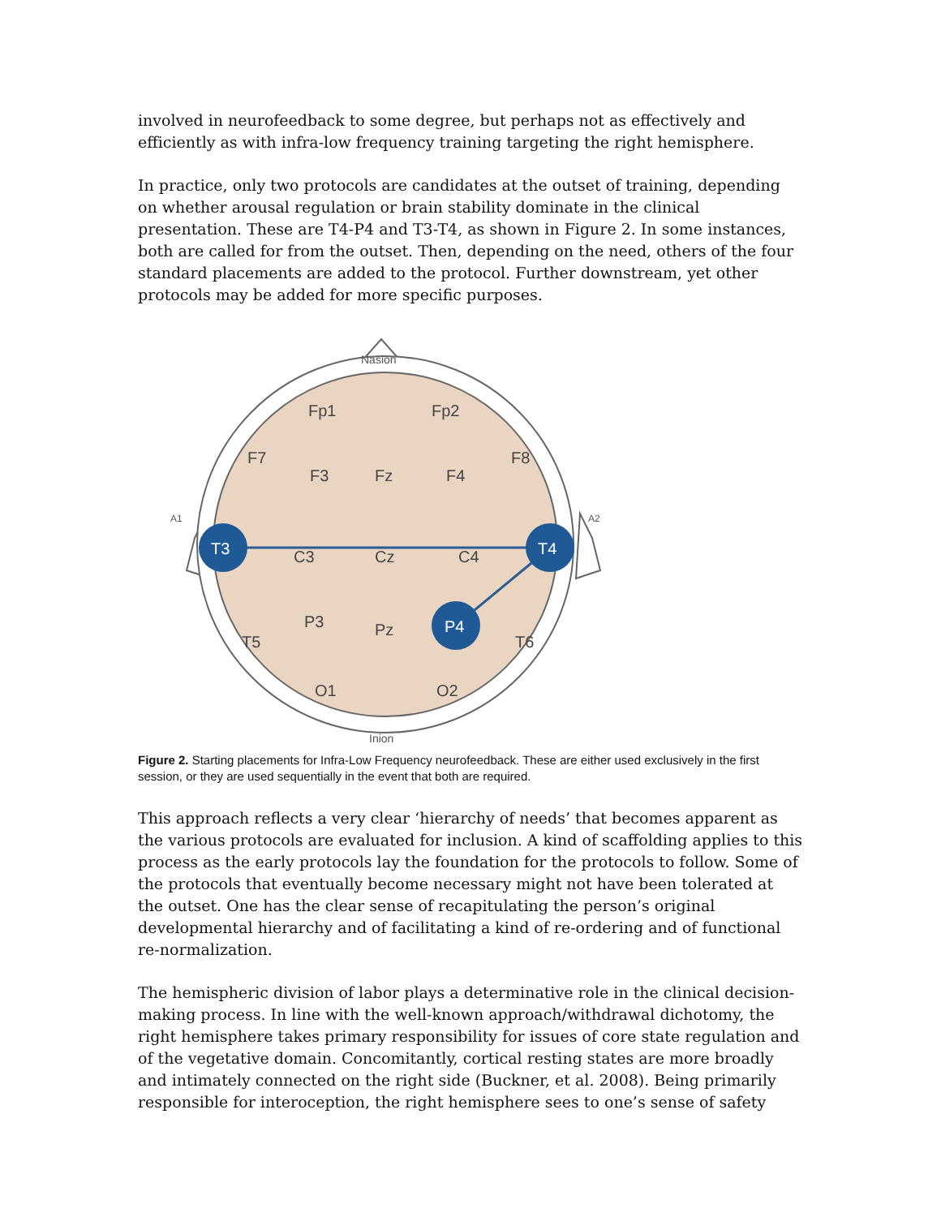involved in neurofeedback to some degree, but perhaps not as effectively and efficiently as with infra-low frequency training targeting the right hemisphere.
In practice, only two protocols are candidates at the outset of training, depending on whether arousal regulation or brain stability dominate in the clinical presentation. These are T4-P4 and T3-T4, as shown in Figure 2. In some instances, both are called for from the outset. Then, depending on the need, others of the four standard placements are added to the protocol. Further downstream, yet other protocols may be added for more specific purposes.
Nasion
Inion
A1
A2
Fp1
Fp2
F7
F8
F3
Fz
F4
C3
Cz
C4
P3
Pz
T5
T6
O1
O2
T3
T4
P4
Figure 2. Starting placements for Infra-Low Frequency neurofeedback. These are either used exclusively in the first session, or they are used sequentially in the event that both are required.
This approach reflects a very clear ‘hierarchy of needs’ that becomes apparent as the various protocols are evaluated for inclusion. A kind of scaffolding applies to this process as the early protocols lay the foundation for the protocols to follow. Some of the protocols that eventually become necessary might not have been tolerated at the outset. One has the clear sense of recapitulating the person’s original developmental hierarchy and of facilitating a kind of re-ordering and of functional re-normalization.
The hemispheric division of labor plays a determinative role in the clinical decision-making process. In line with the well-known approach/withdrawal dichotomy, the right hemisphere takes primary responsibility for issues of core state regulation and of the vegetative domain. Concomitantly, cortical resting states are more broadly and intimately connected on the right side (Buckner, et al. 2008). Being primarily responsible for interoception, the right hemisphere sees to one’s sense of safety